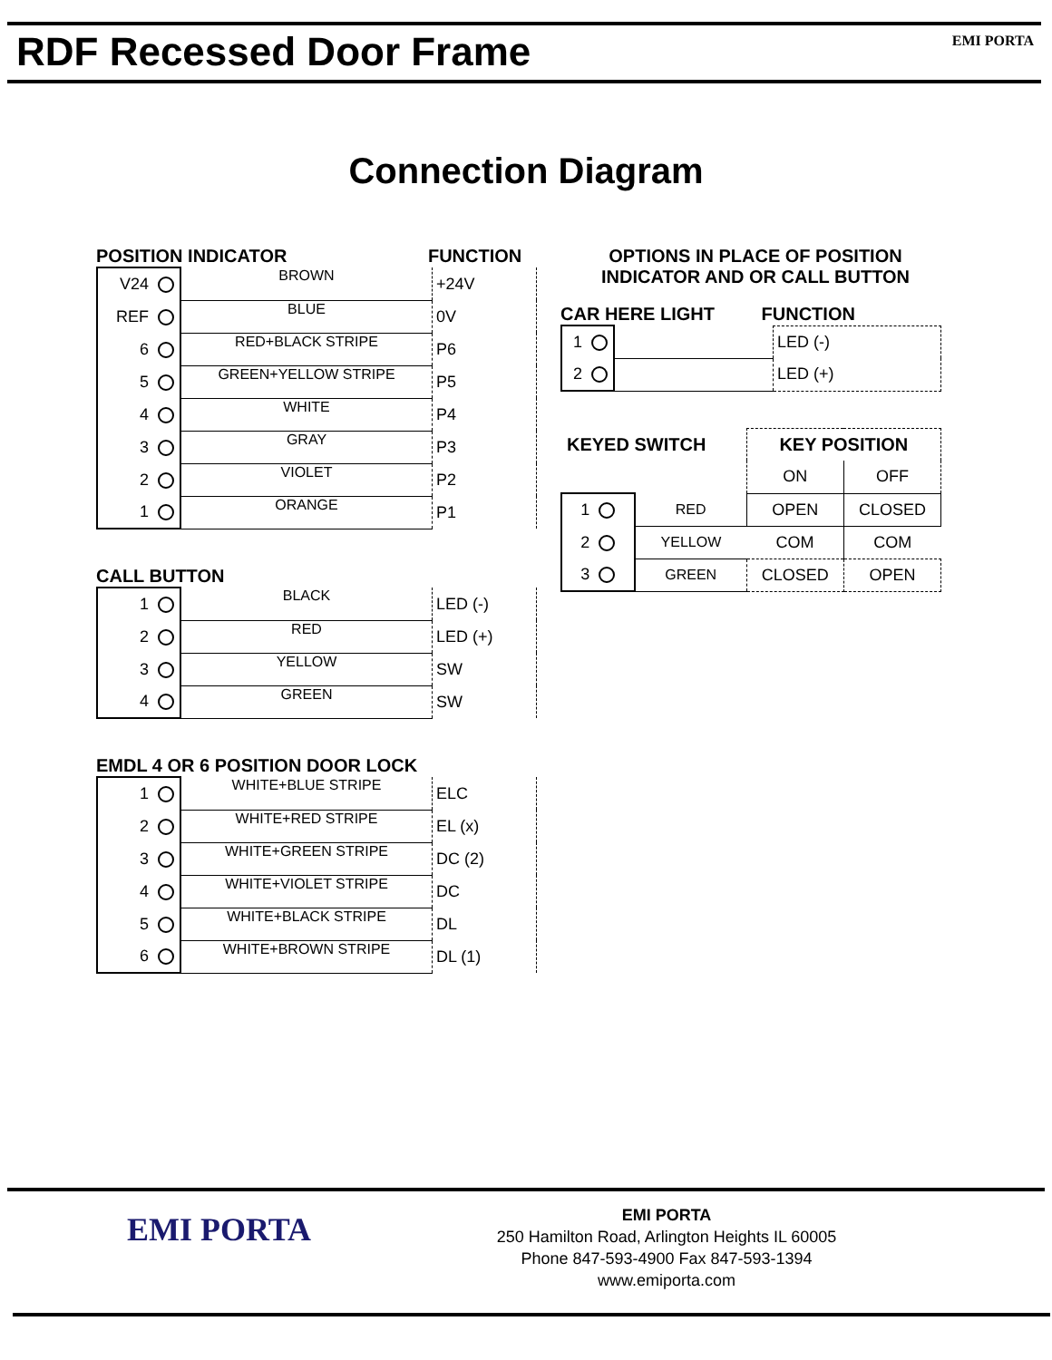RDF Recessed Door Frame
EMI PORTA
Connection Diagram
POSITION INDICATOR FUNCTION
| V24 | BROWN | +24V |
| REF | BLUE | 0V |
| 6 | RED+BLACK STRIPE | P6 |
| 5 | GREEN+YELLOW STRIPE | P5 |
| 4 | WHITE | P4 |
| 3 | GRAY | P3 |
| 2 | VIOLET | P2 |
| 1 | ORANGE | P1 |
CALL BUTTON
| 1 | BLACK | LED (-) |
| 2 | RED | LED (+) |
| 3 | YELLOW | SW |
| 4 | GREEN | SW |
EMDL 4 OR 6 POSITION DOOR LOCK
| 1 | WHITE+BLUE STRIPE | ELC |
| 2 | WHITE+RED STRIPE | EL (x) |
| 3 | WHITE+GREEN STRIPE | DC (2) |
| 4 | WHITE+VIOLET STRIPE | DC |
| 5 | WHITE+BLACK STRIPE | DL |
| 6 | WHITE+BROWN STRIPE | DL (1) |
OPTIONS IN PLACE OF POSITION
INDICATOR AND OR CALL BUTTON
CAR HERE LIGHT FUNCTION
| 1 | | LED (-) |
| 2 | | LED (+) |
| KEYED SWITCH | | KEY POSITION | |
| | | ON | OFF |
| 1 | RED | OPEN | CLOSED |
| 2 | YELLOW | COM | COM |
| 3 | GREEN | CLOSED | OPEN |
EMI PORTA
EMI PORTA
250 Hamilton Road, Arlington Heights IL 60005
Phone 847-593-4900 Fax 847-593-1394
www.emiporta.com